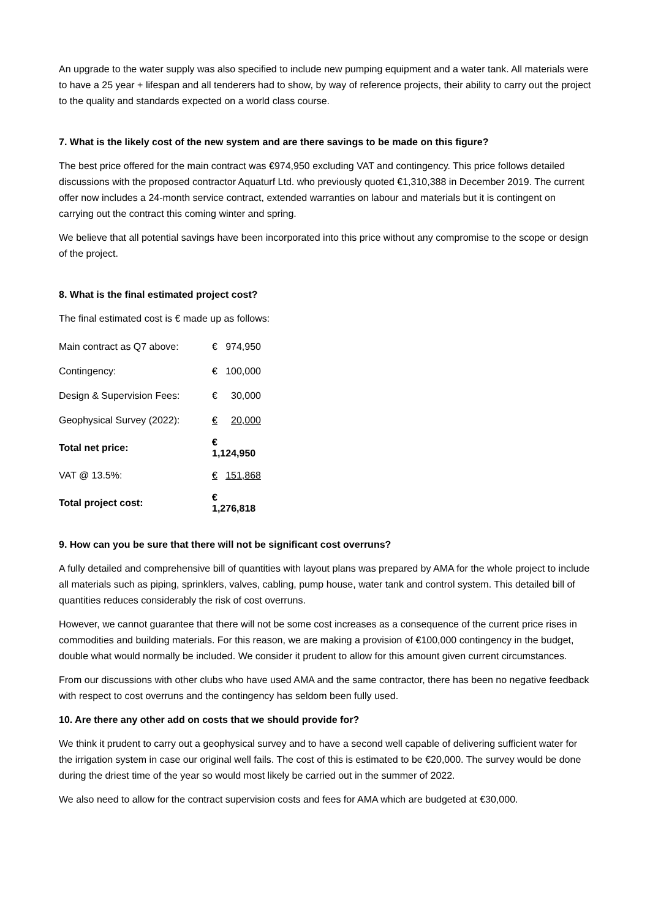An upgrade to the water supply was also specified to include new pumping equipment and a water tank. All materials were to have a 25 year + lifespan and all tenderers had to show, by way of reference projects, their ability to carry out the project to the quality and standards expected on a world class course.
7. What is the likely cost of the new system and are there savings to be made on this figure?
The best price offered for the main contract was €974,950 excluding VAT and contingency. This price follows detailed discussions with the proposed contractor Aquaturf Ltd. who previously quoted €1,310,388 in December 2019. The current offer now includes a 24-month service contract, extended warranties on labour and materials but it is contingent on carrying out the contract this coming winter and spring.
We believe that all potential savings have been incorporated into this price without any compromise to the scope or design of the project.
8. What is the final estimated project cost?
The final estimated cost is € made up as follows:
| Main contract as Q7 above: | € | 974,950 |
| Contingency: | € | 100,000 |
| Design & Supervision Fees: | € | 30,000 |
| Geophysical Survey (2022): | € | 20,000 |
| Total net price: | € 1,124,950 | |
| VAT @ 13.5%: | € | 151,868 |
| Total project cost: | € 1,276,818 | |
9. How can you be sure that there will not be significant cost overruns?
A fully detailed and comprehensive bill of quantities with layout plans was prepared by AMA for the whole project to include all materials such as piping, sprinklers, valves, cabling, pump house, water tank and control system. This detailed bill of quantities reduces considerably the risk of cost overruns.
However, we cannot guarantee that there will not be some cost increases as a consequence of the current price rises in commodities and building materials. For this reason, we are making a provision of €100,000 contingency in the budget, double what would normally be included. We consider it prudent to allow for this amount given current circumstances.
From our discussions with other clubs who have used AMA and the same contractor, there has been no negative feedback with respect to cost overruns and the contingency has seldom been fully used.
10. Are there any other add on costs that we should provide for?
We think it prudent to carry out a geophysical survey and to have a second well capable of delivering sufficient water for the irrigation system in case our original well fails. The cost of this is estimated to be €20,000. The survey would be done during the driest time of the year so would most likely be carried out in the summer of 2022.
We also need to allow for the contract supervision costs and fees for AMA which are budgeted at €30,000.